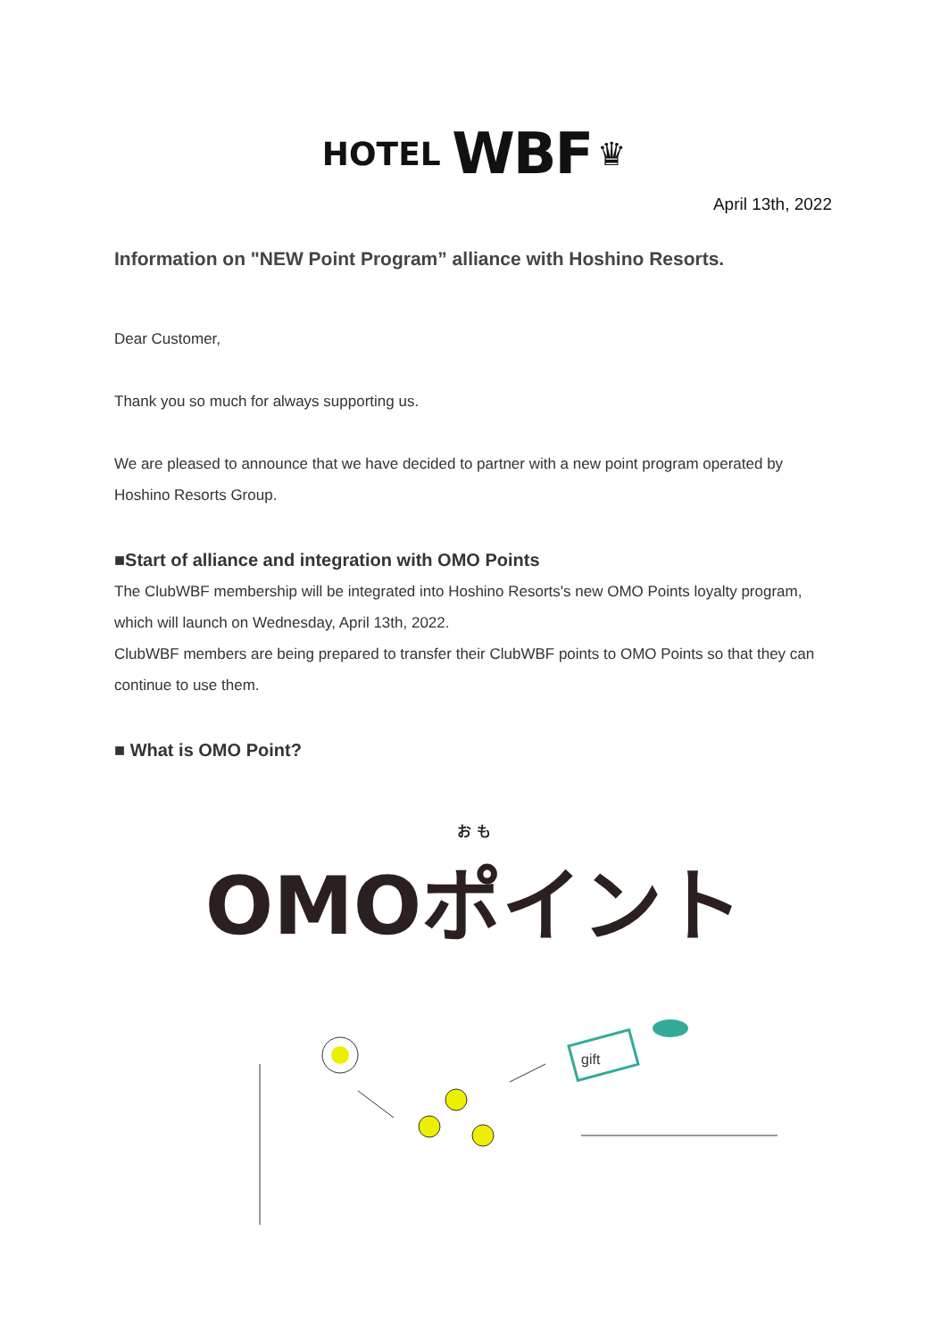HOTEL WBF ♛
April 13th, 2022
Information on "NEW Point Program” alliance with Hoshino Resorts.
Dear Customer,
Thank you so much for always supporting us.
We are pleased to announce that we have decided to partner with a new point program operated by Hoshino Resorts Group.
■Start of alliance and integration with OMO Points
The ClubWBF membership will be integrated into Hoshino Resorts's new OMO Points loyalty program, which will launch on Wednesday, April 13th, 2022.
ClubWBF members are being prepared to transfer their ClubWBF points to OMO Points so that they can continue to use them.
■ What is OMO Point?
お も
OMOポイント
gift